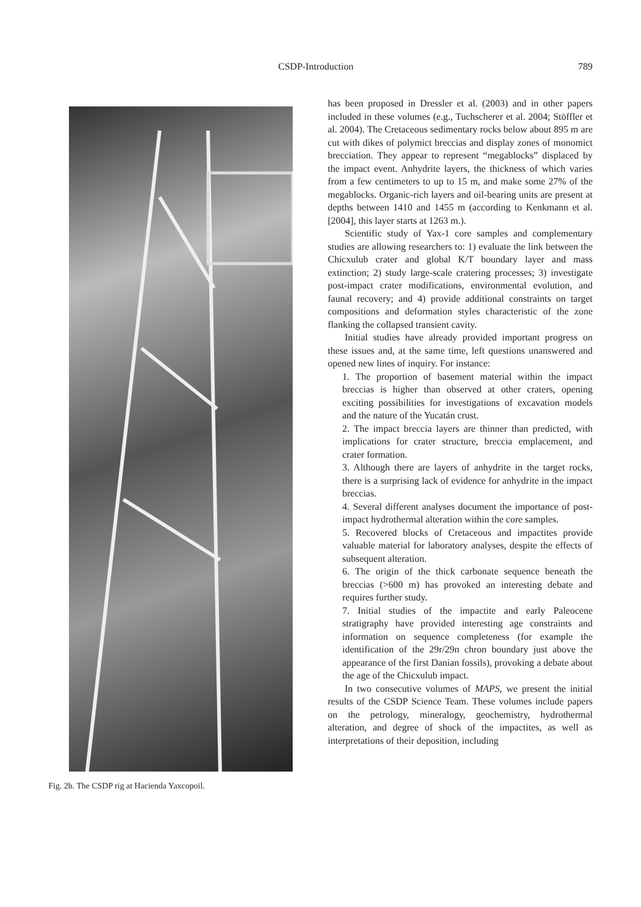CSDP-Introduction 789
Fig. 2b. The CSDP rig at Hacienda Yaxcopoil.
has been proposed in Dressler et al. (2003) and in other papers included in these volumes (e.g., Tuchscherer et al. 2004; Stöffler et al. 2004). The Cretaceous sedimentary rocks below about 895 m are cut with dikes of polymict breccias and display zones of monomict brecciation. They appear to represent “megablocks” displaced by the impact event. Anhydrite layers, the thickness of which varies from a few centimeters to up to 15 m, and make some 27% of the megablocks. Organic-rich layers and oil-bearing units are present at depths between 1410 and 1455 m (according to Kenkmann et al. [2004], this layer starts at 1263 m.).
Scientific study of Yax-1 core samples and complementary studies are allowing researchers to: 1) evaluate the link between the Chicxulub crater and global K/T boundary layer and mass extinction; 2) study large-scale cratering processes; 3) investigate post-impact crater modifications, environmental evolution, and faunal recovery; and 4) provide additional constraints on target compositions and deformation styles characteristic of the zone flanking the collapsed transient cavity.
Initial studies have already provided important progress on these issues and, at the same time, left questions unanswered and opened new lines of inquiry. For instance:
1. The proportion of basement material within the impact breccias is higher than observed at other craters, opening exciting possibilities for investigations of excavation models and the nature of the Yucatán crust.
2. The impact breccia layers are thinner than predicted, with implications for crater structure, breccia emplacement, and crater formation.
3. Although there are layers of anhydrite in the target rocks, there is a surprising lack of evidence for anhydrite in the impact breccias.
4. Several different analyses document the importance of post-impact hydrothermal alteration within the core samples.
5. Recovered blocks of Cretaceous and impactites provide valuable material for laboratory analyses, despite the effects of subsequent alteration.
6. The origin of the thick carbonate sequence beneath the breccias (>600 m) has provoked an interesting debate and requires further study.
7. Initial studies of the impactite and early Paleocene stratigraphy have provided interesting age constraints and information on sequence completeness (for example the identification of the 29r/29n chron boundary just above the appearance of the first Danian fossils), provoking a debate about the age of the Chicxulub impact.
In two consecutive volumes of MAPS, we present the initial results of the CSDP Science Team. These volumes include papers on the petrology, mineralogy, geochemistry, hydrothermal alteration, and degree of shock of the impactites, as well as interpretations of their deposition, including